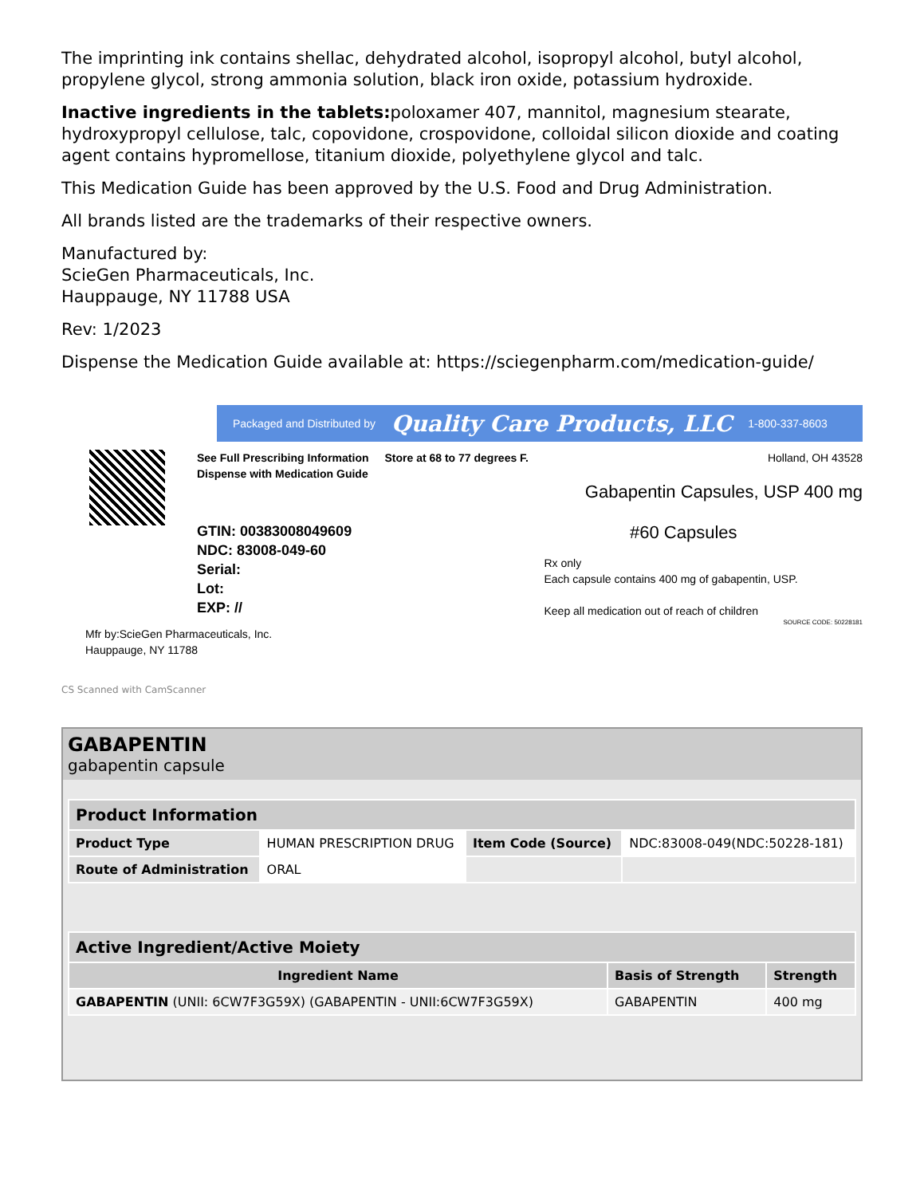The imprinting ink contains shellac, dehydrated alcohol, isopropyl alcohol, butyl alcohol, propylene glycol, strong ammonia solution, black iron oxide, potassium hydroxide.
Inactive ingredients in the tablets: poloxamer 407, mannitol, magnesium stearate, hydroxypropyl cellulose, talc, copovidone, crospovidone, colloidal silicon dioxide and coating agent contains hypromellose, titanium dioxide, polyethylene glycol and talc.
This Medication Guide has been approved by the U.S. Food and Drug Administration.
All brands listed are the trademarks of their respective owners.
Manufactured by:
ScieGen Pharmaceuticals, Inc.
Hauppauge, NY 11788 USA
Rev: 1/2023
Dispense the Medication Guide available at: https://sciegenpharm.com/medication-guide/
Packaged and Distributed by Quality Care Products, LLC 1-800-337-8603
See Full Prescribing Information
Dispense with Medication Guide
GTIN: 00383008049609
NDC: 83008-049-60
Serial:
Lot:
EXP: //
Store at 68 to 77 degrees F. Holland, OH 43528
Gabapentin Capsules, USP 400 mg
#60 Capsules
Rx only
Each capsule contains 400 mg of gabapentin, USP.
Keep all medication out of reach of children
SOURCE CODE: 50228181
Mfr by:ScieGen Pharmaceuticals, Inc.
Hauppauge, NY 11788
CS Scanned with CamScanner
GABAPENTIN
gabapentin capsule
| Product Information | | | |
| --- | --- | --- | --- |
| Product Type | HUMAN PRESCRIPTION DRUG | Item Code (Source) | NDC:83008-049(NDC:50228-181) |
| Route of Administration | ORAL | | |
| Active Ingredient/Active Moiety | | |
| --- | --- | --- |
| Ingredient Name | Basis of Strength | Strength |
| GABAPENTIN (UNII: 6CW7F3G59X) (GABAPENTIN - UNII:6CW7F3G59X) | GABAPENTIN | 400 mg |